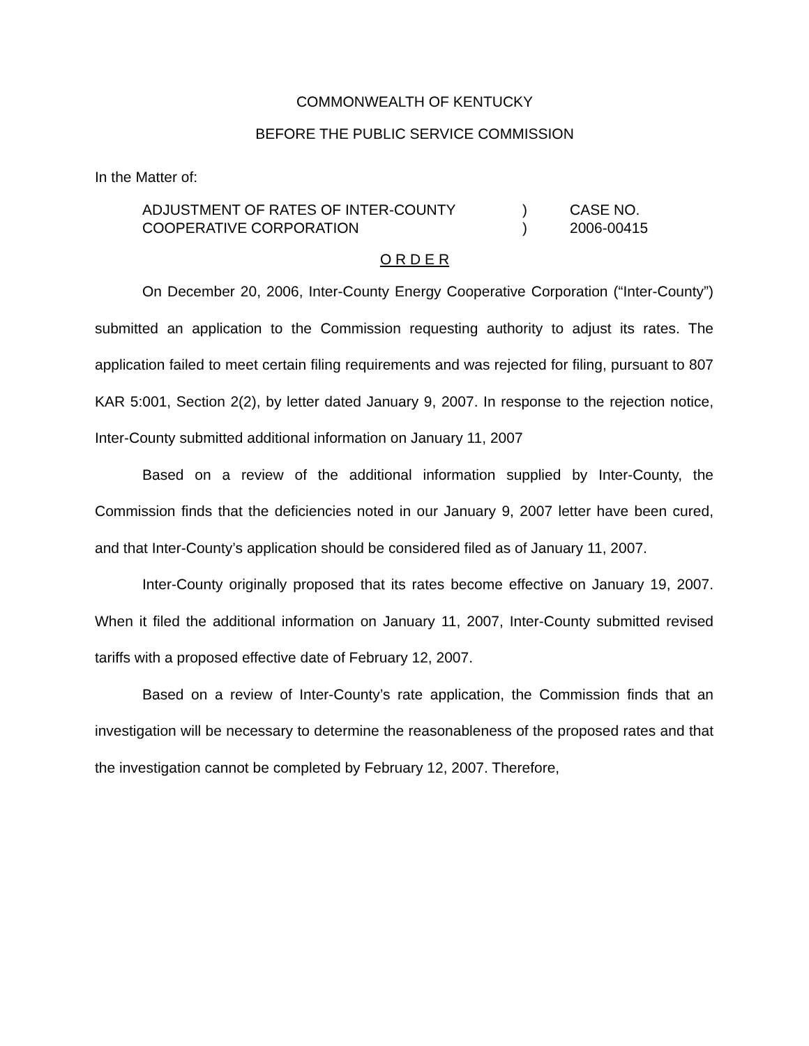COMMONWEALTH OF KENTUCKY
BEFORE THE PUBLIC SERVICE COMMISSION
In the Matter of:
ADJUSTMENT OF RATES OF INTER-COUNTY
COOPERATIVE CORPORATION
)
)
CASE NO.
2006-00415
O R D E R
On December 20, 2006, Inter-County Energy Cooperative Corporation (“Inter-County”) submitted an application to the Commission requesting authority to adjust its rates. The application failed to meet certain filing requirements and was rejected for filing, pursuant to 807 KAR 5:001, Section 2(2), by letter dated January 9, 2007. In response to the rejection notice, Inter-County submitted additional information on January 11, 2007
Based on a review of the additional information supplied by Inter-County, the Commission finds that the deficiencies noted in our January 9, 2007 letter have been cured, and that Inter-County’s application should be considered filed as of January 11, 2007.
Inter-County originally proposed that its rates become effective on January 19, 2007. When it filed the additional information on January 11, 2007, Inter-County submitted revised tariffs with a proposed effective date of February 12, 2007.
Based on a review of Inter-County’s rate application, the Commission finds that an investigation will be necessary to determine the reasonableness of the proposed rates and that the investigation cannot be completed by February 12, 2007. Therefore,